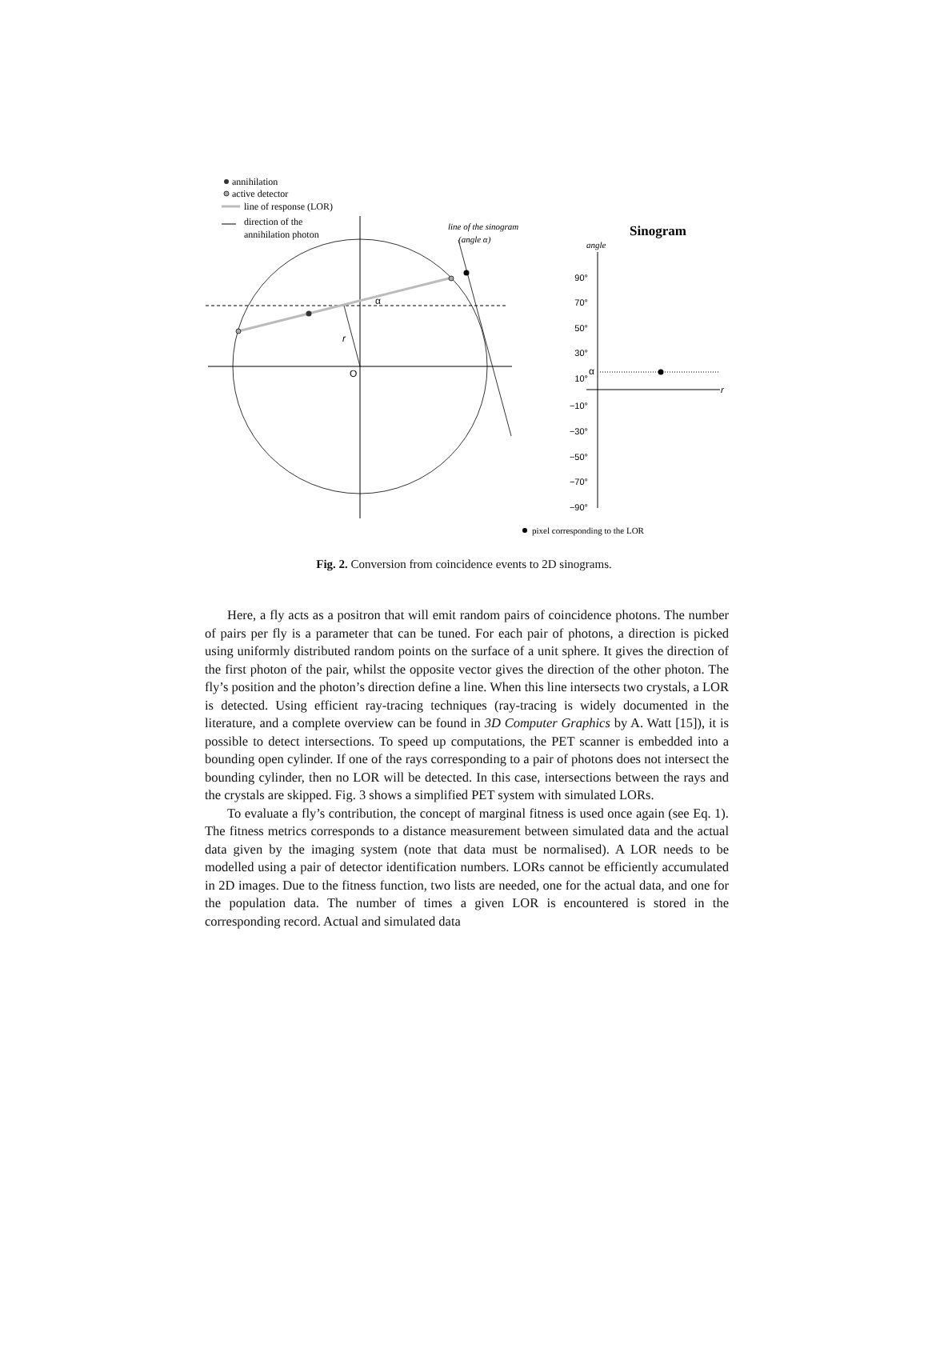annihilation
active detector
line of response (LOR)
direction of the
annihilation photon
α
r
O
line of the sinogram
(angle α)
Sinogram
angle
r
α
90°
70°
50°
30°
10°
−10°
−30°
−50°
−70°
−90°
pixel corresponding to the LOR
Fig. 2. Conversion from coincidence events to 2D sinograms.
Here, a fly acts as a positron that will emit random pairs of coincidence photons. The number of pairs per fly is a parameter that can be tuned. For each pair of photons, a direction is picked using uniformly distributed random points on the surface of a unit sphere. It gives the direction of the first photon of the pair, whilst the opposite vector gives the direction of the other photon. The fly’s position and the photon’s direction define a line. When this line intersects two crystals, a LOR is detected. Using efficient ray-tracing techniques (ray-tracing is widely documented in the literature, and a complete overview can be found in 3D Computer Graphics by A. Watt [15]), it is possible to detect intersections. To speed up computations, the PET scanner is embedded into a bounding open cylinder. If one of the rays corresponding to a pair of photons does not intersect the bounding cylinder, then no LOR will be detected. In this case, intersections between the rays and the crystals are skipped. Fig. 3 shows a simplified PET system with simulated LORs.
To evaluate a fly’s contribution, the concept of marginal fitness is used once again (see Eq. 1). The fitness metrics corresponds to a distance measurement between simulated data and the actual data given by the imaging system (note that data must be normalised). A LOR needs to be modelled using a pair of detector identification numbers. LORs cannot be efficiently accumulated in 2D images. Due to the fitness function, two lists are needed, one for the actual data, and one for the population data. The number of times a given LOR is encountered is stored in the corresponding record. Actual and simulated data